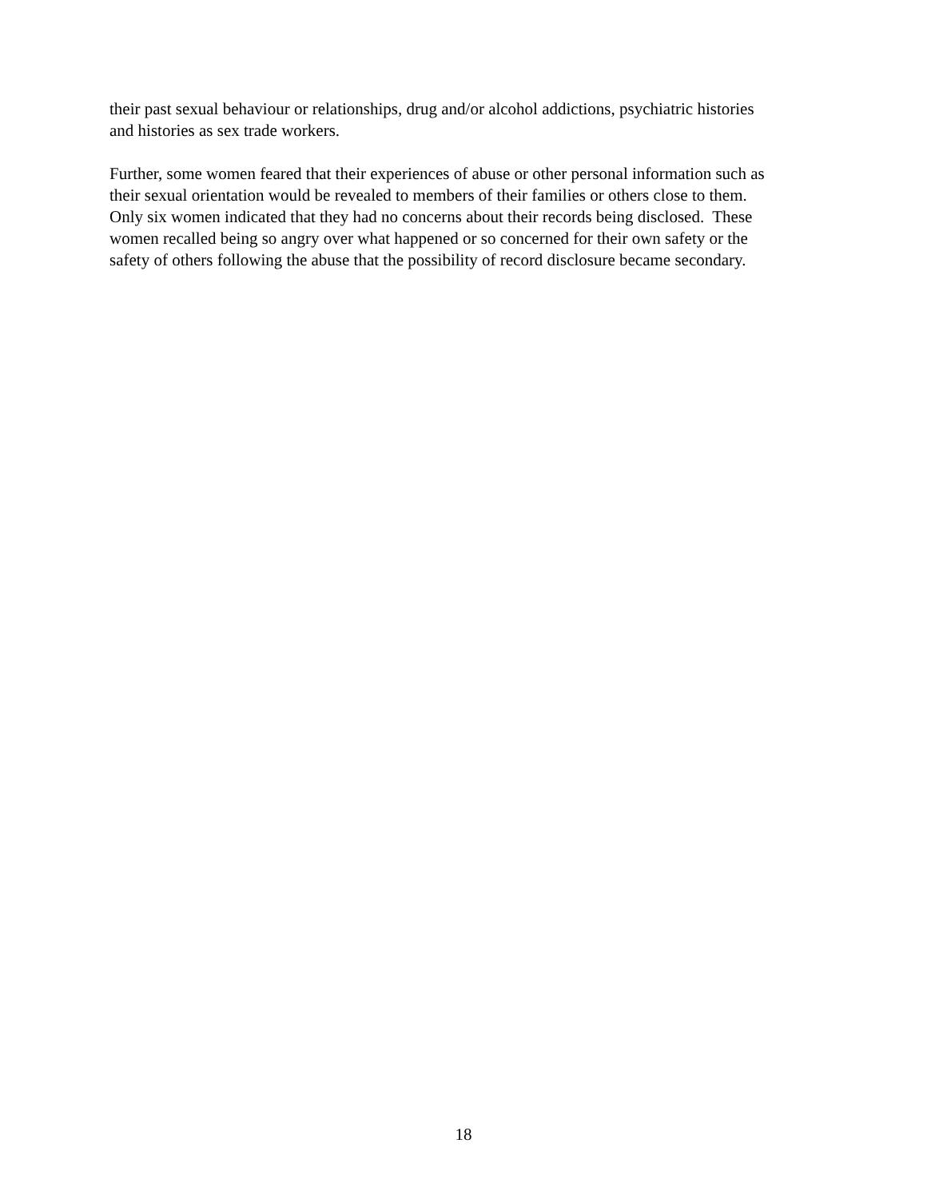their past sexual behaviour or relationships, drug and/or alcohol addictions, psychiatric histories
and histories as sex trade workers.
Further, some women feared that their experiences of abuse or other personal information such as
their sexual orientation would be revealed to members of their families or others close to them.
Only six women indicated that they had no concerns about their records being disclosed. These
women recalled being so angry over what happened or so concerned for their own safety or the
safety of others following the abuse that the possibility of record disclosure became secondary.
18